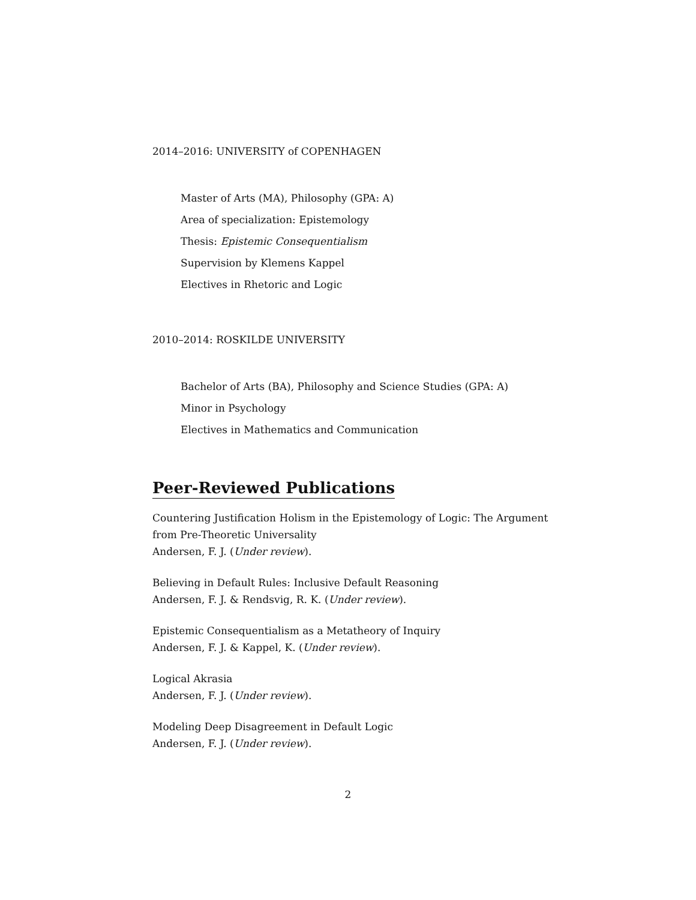2014–2016: UNIVERSITY of COPENHAGEN
Master of Arts (MA), Philosophy (GPA: A)
Area of specialization: Epistemology
Thesis: Epistemic Consequentialism
Supervision by Klemens Kappel
Electives in Rhetoric and Logic
2010–2014: ROSKILDE UNIVERSITY
Bachelor of Arts (BA), Philosophy and Science Studies (GPA: A)
Minor in Psychology
Electives in Mathematics and Communication
Peer-Reviewed Publications
Countering Justification Holism in the Epistemology of Logic: The Argument from Pre-Theoretic Universality
Andersen, F. J. (Under review).
Believing in Default Rules: Inclusive Default Reasoning
Andersen, F. J. & Rendsvig, R. K. (Under review).
Epistemic Consequentialism as a Metatheory of Inquiry
Andersen, F. J. & Kappel, K. (Under review).
Logical Akrasia
Andersen, F. J. (Under review).
Modeling Deep Disagreement in Default Logic
Andersen, F. J. (Under review).
2